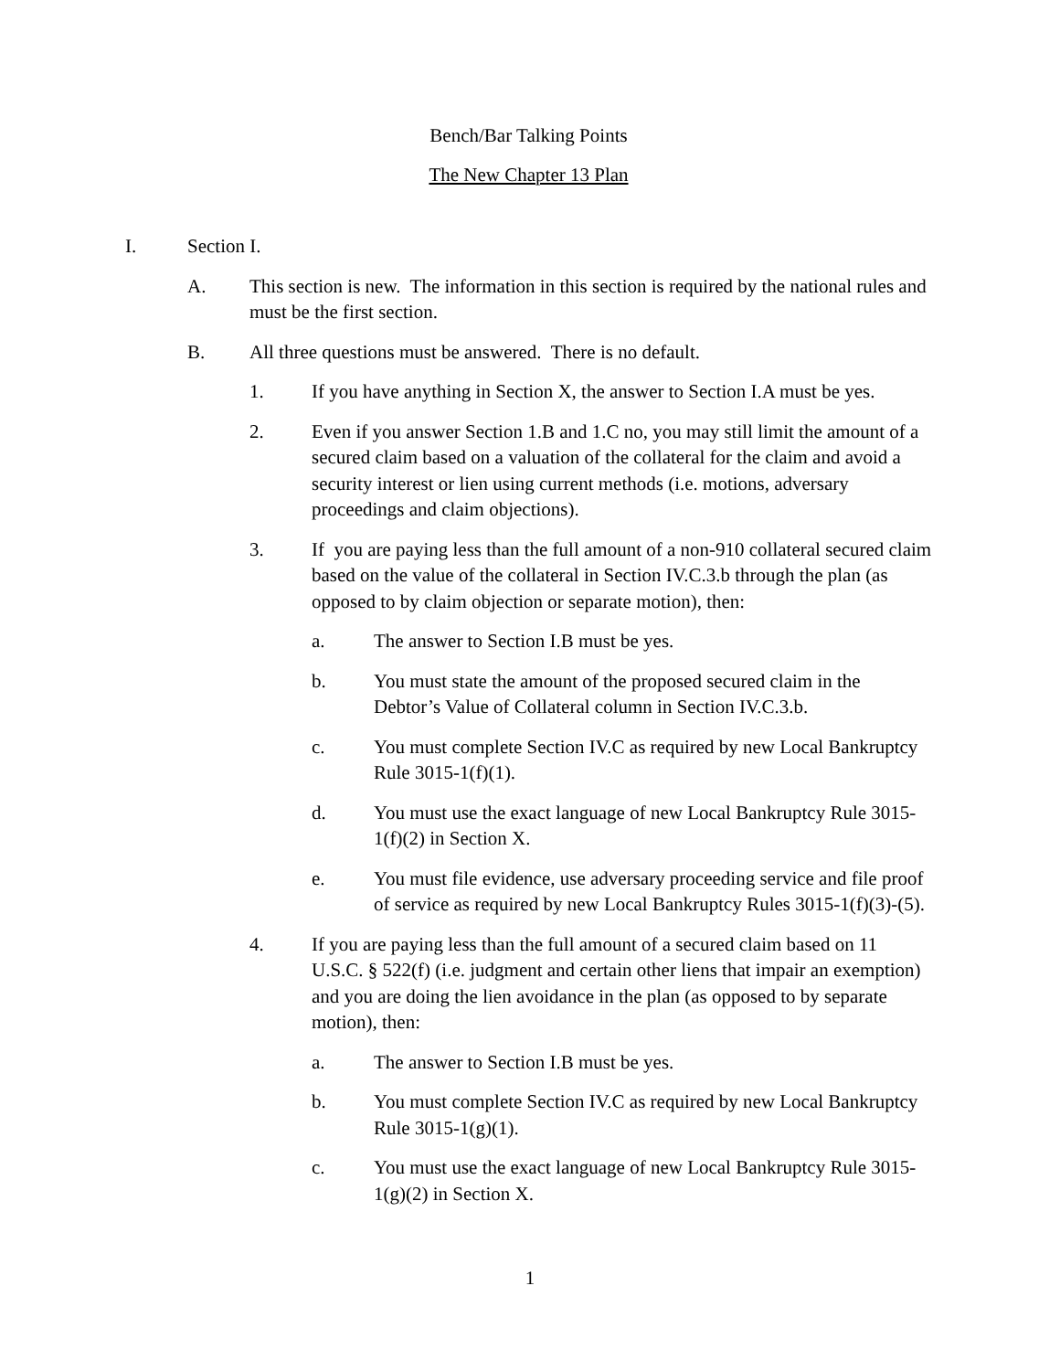Bench/Bar Talking Points
The New Chapter 13 Plan
I. Section I.
A. This section is new. The information in this section is required by the national rules and must be the first section.
B. All three questions must be answered. There is no default.
1. If you have anything in Section X, the answer to Section I.A must be yes.
2. Even if you answer Section 1.B and 1.C no, you may still limit the amount of a secured claim based on a valuation of the collateral for the claim and avoid a security interest or lien using current methods (i.e. motions, adversary proceedings and claim objections).
3. If you are paying less than the full amount of a non-910 collateral secured claim based on the value of the collateral in Section IV.C.3.b through the plan (as opposed to by claim objection or separate motion), then:
a. The answer to Section I.B must be yes.
b. You must state the amount of the proposed secured claim in the Debtor’s Value of Collateral column in Section IV.C.3.b.
c. You must complete Section IV.C as required by new Local Bankruptcy Rule 3015-1(f)(1).
d. You must use the exact language of new Local Bankruptcy Rule 3015-1(f)(2) in Section X.
e. You must file evidence, use adversary proceeding service and file proof of service as required by new Local Bankruptcy Rules 3015-1(f)(3)-(5).
4. If you are paying less than the full amount of a secured claim based on 11 U.S.C. § 522(f) (i.e. judgment and certain other liens that impair an exemption) and you are doing the lien avoidance in the plan (as opposed to by separate motion), then:
a. The answer to Section I.B must be yes.
b. You must complete Section IV.C as required by new Local Bankruptcy Rule 3015-1(g)(1).
c. You must use the exact language of new Local Bankruptcy Rule 3015-1(g)(2) in Section X.
1